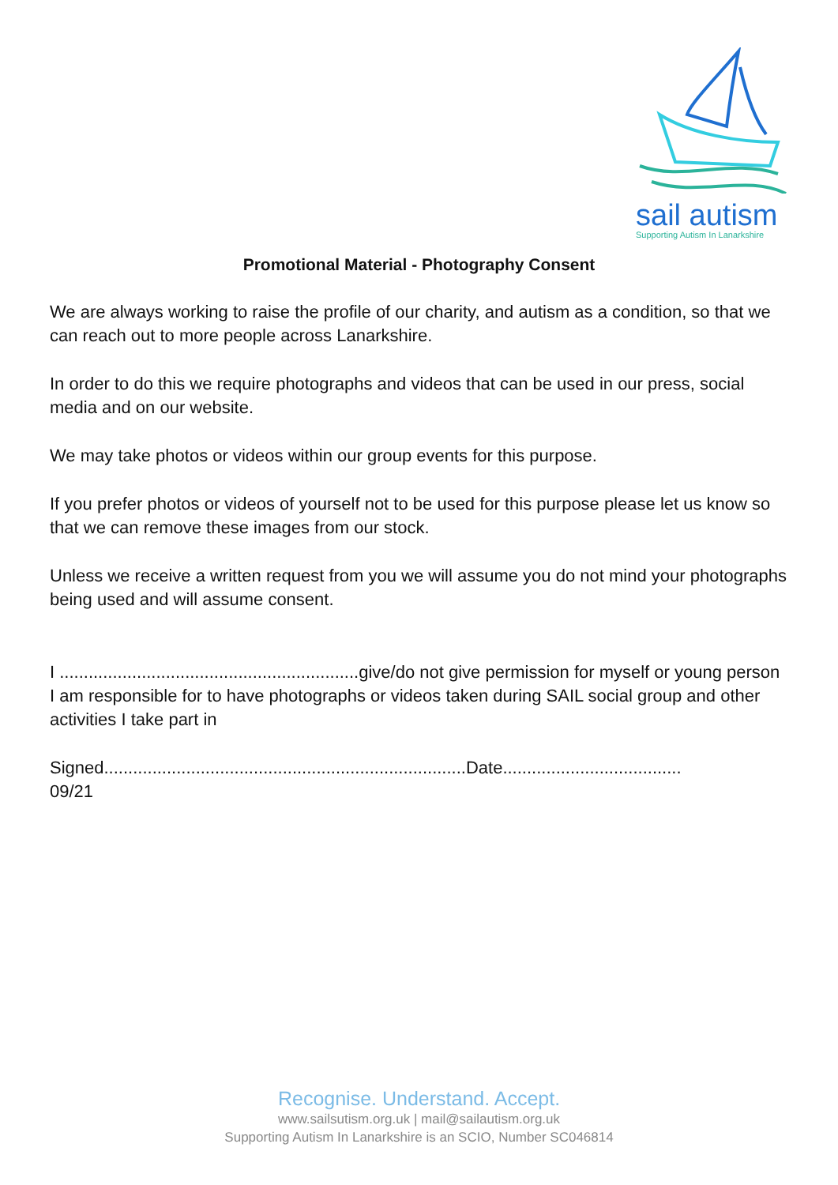sail autism
Supporting Autism In Lanarkshire
Promotional Material - Photography Consent
We are always working to raise the profile of our charity, and autism as a condition, so that we can reach out to more people across Lanarkshire.
In order to do this we require photographs and videos that can be used in our press, social media and on our website.
We may take photos or videos within our group events for this purpose.
If you prefer photos or videos of yourself not to be used for this purpose please let us know so that we can remove these images from our stock.
Unless we receive a written request from you we will assume you do not mind your photographs being used and will assume consent.
I ..............................................................give/do not give permission for myself or young person I am responsible for to have photographs or videos taken during SAIL social group and other activities I take part in
Signed...........................................................................Date.....................................
09/21
Recognise. Understand. Accept.
www.sailsutism.org.uk | mail@sailautism.org.uk
Supporting Autism In Lanarkshire is an SCIO, Number SC046814